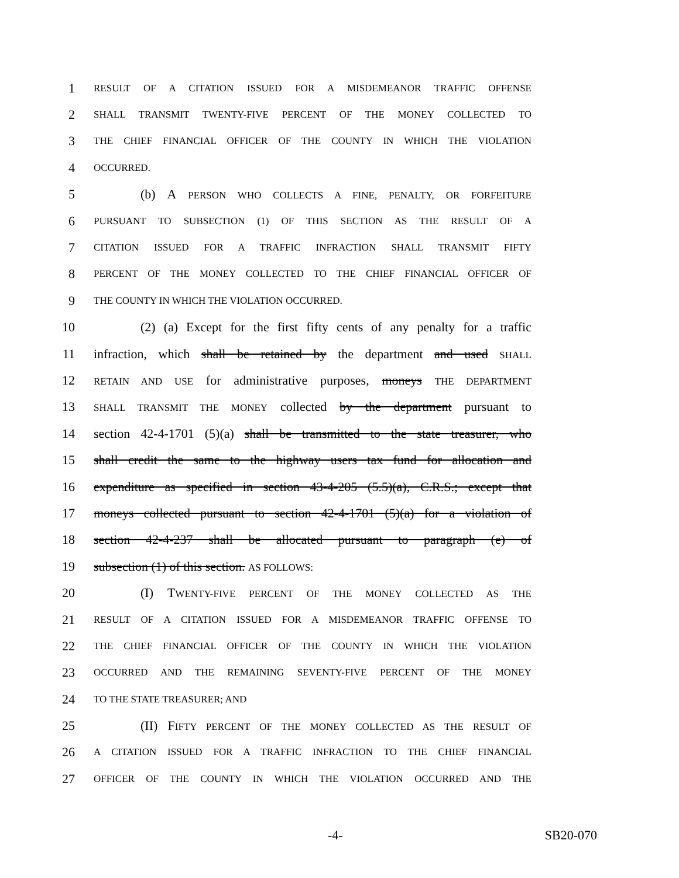1 RESULT OF A CITATION ISSUED FOR A MISDEMEANOR TRAFFIC OFFENSE
2 SHALL TRANSMIT TWENTY-FIVE PERCENT OF THE MONEY COLLECTED TO
3 THE CHIEF FINANCIAL OFFICER OF THE COUNTY IN WHICH THE VIOLATION
4 OCCURRED.
5 (b) A PERSON WHO COLLECTS A FINE, PENALTY, OR FORFEITURE
6 PURSUANT TO SUBSECTION (1) OF THIS SECTION AS THE RESULT OF A
7 CITATION ISSUED FOR A TRAFFIC INFRACTION SHALL TRANSMIT FIFTY
8 PERCENT OF THE MONEY COLLECTED TO THE CHIEF FINANCIAL OFFICER OF
9 THE COUNTY IN WHICH THE VIOLATION OCCURRED.
10 (2) (a) Except for the first fifty cents of any penalty for a traffic
11 infraction, which shall be retained by the department and used SHALL
12 RETAIN AND USE for administrative purposes, moneys THE DEPARTMENT
13 SHALL TRANSMIT THE MONEY collected by the department pursuant to
14 section 42-4-1701 (5)(a) shall be transmitted to the state treasurer, who
15 shall credit the same to the highway users tax fund for allocation and
16 expenditure as specified in section 43-4-205 (5.5)(a), C.R.S.; except that
17 moneys collected pursuant to section 42-4-1701 (5)(a) for a violation of
18 section 42-4-237 shall be allocated pursuant to paragraph (e) of
19 subsection (1) of this section. AS FOLLOWS:
20 (I) TWENTY-FIVE PERCENT OF THE MONEY COLLECTED AS THE
21 RESULT OF A CITATION ISSUED FOR A MISDEMEANOR TRAFFIC OFFENSE TO
22 THE CHIEF FINANCIAL OFFICER OF THE COUNTY IN WHICH THE VIOLATION
23 OCCURRED AND THE REMAINING SEVENTY-FIVE PERCENT OF THE MONEY
24 TO THE STATE TREASURER; AND
25 (II) FIFTY PERCENT OF THE MONEY COLLECTED AS THE RESULT OF
26 A CITATION ISSUED FOR A TRAFFIC INFRACTION TO THE CHIEF FINANCIAL
27 OFFICER OF THE COUNTY IN WHICH THE VIOLATION OCCURRED AND THE
-4- SB20-070